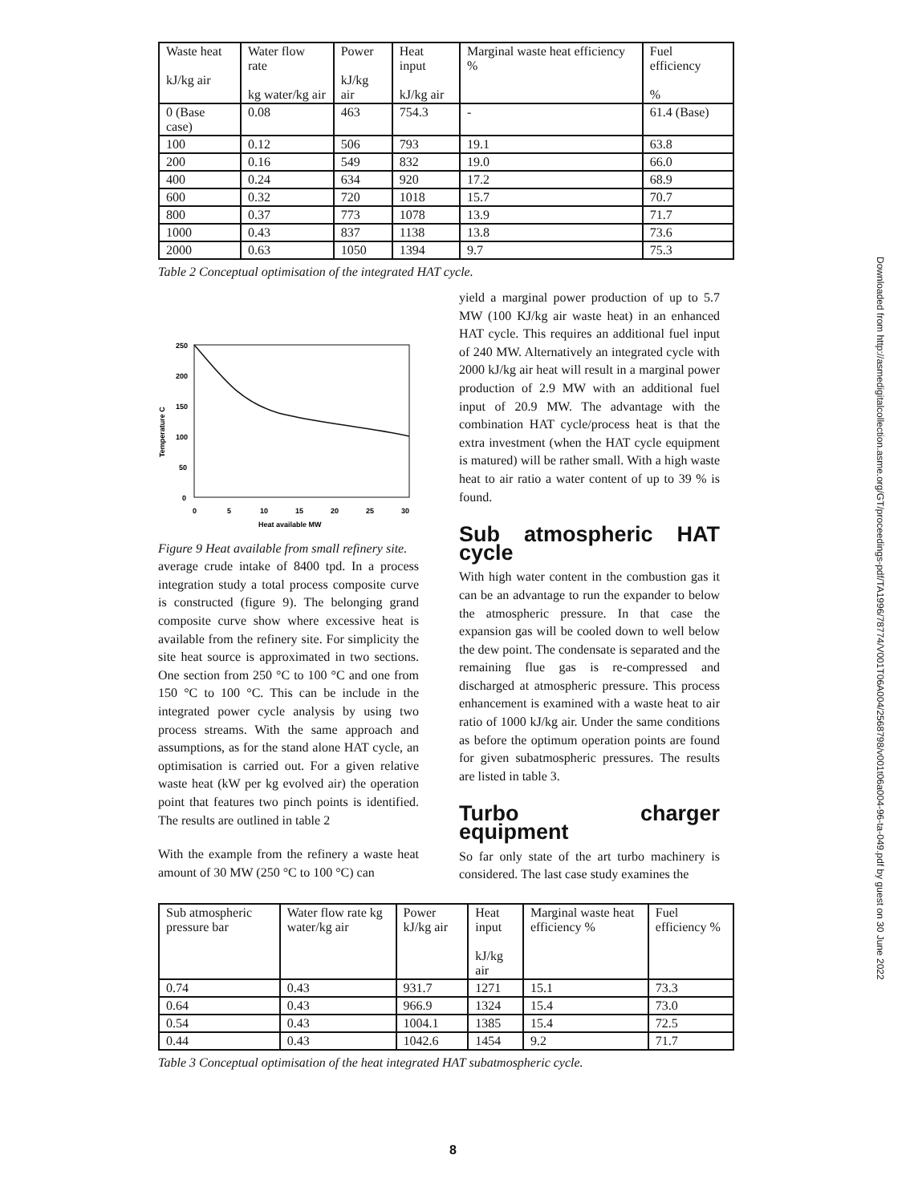Downloaded from http://asmedigitalcollection.asme.org/GT/proceedings-pdf/TA1996/78774/V001T06A004/2568798/v001t06a004-96-ta-049.pdf by guest on 30 June 2022
| Waste heat kJ/kg air | Water flow rate kg water/kg air | Power kJ/kg air | Heat input kJ/kg air | Marginal waste heat efficiency % | Fuel efficiency % |
| --- | --- | --- | --- | --- | --- |
| 0 (Base case) | 0.08 | 463 | 754.3 | - | 61.4 (Base) |
| 100 | 0.12 | 506 | 793 | 19.1 | 63.8 |
| 200 | 0.16 | 549 | 832 | 19.0 | 66.0 |
| 400 | 0.24 | 634 | 920 | 17.2 | 68.9 |
| 600 | 0.32 | 720 | 1018 | 15.7 | 70.7 |
| 800 | 0.37 | 773 | 1078 | 13.9 | 71.7 |
| 1000 | 0.43 | 837 | 1138 | 13.8 | 73.6 |
| 2000 | 0.63 | 1050 | 1394 | 9.7 | 75.3 |
Table 2 Conceptual optimisation of the integrated HAT cycle.
250
200
150
100
50
0
0
5
10
15
20
25
30
Heat available MW
Temperature C
Figure 9 Heat available from small refinery site.
average crude intake of 8400 tpd. In a process integration study a total process composite curve is constructed (figure 9). The belonging grand composite curve show where excessive heat is available from the refinery site. For simplicity the site heat source is approximated in two sections. One section from 250 °C to 100 °C and one from 150 °C to 100 °C. This can be include in the integrated power cycle analysis by using two process streams. With the same approach and assumptions, as for the stand alone HAT cycle, an optimisation is carried out. For a given relative waste heat (kW per kg evolved air) the operation point that features two pinch points is identified. The results are outlined in table 2
With the example from the refinery a waste heat amount of 30 MW (250 °C to 100 °C) can
yield a marginal power production of up to 5.7 MW (100 KJ/kg air waste heat) in an enhanced HAT cycle. This requires an additional fuel input of 240 MW. Alternatively an integrated cycle with 2000 kJ/kg air heat will result in a marginal power production of 2.9 MW with an additional fuel input of 20.9 MW. The advantage with the combination HAT cycle/process heat is that the extra investment (when the HAT cycle equipment is matured) will be rather small. With a high waste heat to air ratio a water content of up to 39 % is found.
Sub atmospheric HAT cycle
With high water content in the combustion gas it can be an advantage to run the expander to below the atmospheric pressure. In that case the expansion gas will be cooled down to well below the dew point. The condensate is separated and the remaining flue gas is re-compressed and discharged at atmospheric pressure. This process enhancement is examined with a waste heat to air ratio of 1000 kJ/kg air. Under the same conditions as before the optimum operation points are found for given subatmospheric pressures. The results are listed in table 3.
Turbo charger equipment
So far only state of the art turbo machinery is considered. The last case study examines the
| Sub atmospheric pressure bar | Water flow rate kg water/kg air | Power kJ/kg air | Heat input kJ/kg air | Marginal waste heat efficiency % | Fuel efficiency % |
| --- | --- | --- | --- | --- | --- |
| 0.74 | 0.43 | 931.7 | 1271 | 15.1 | 73.3 |
| 0.64 | 0.43 | 966.9 | 1324 | 15.4 | 73.0 |
| 0.54 | 0.43 | 1004.1 | 1385 | 15.4 | 72.5 |
| 0.44 | 0.43 | 1042.6 | 1454 | 9.2 | 71.7 |
Table 3 Conceptual optimisation of the heat integrated HAT subatmospheric cycle.
8